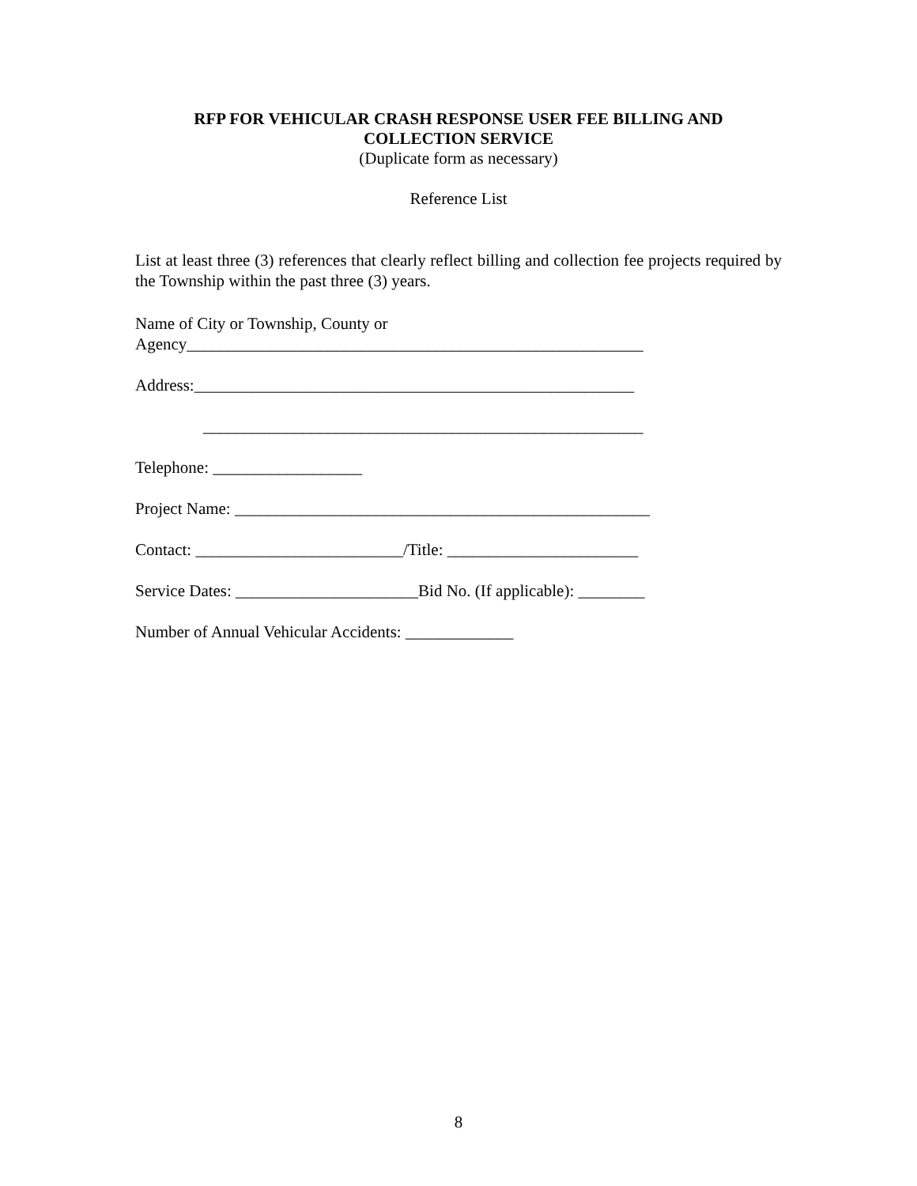RFP FOR VEHICULAR CRASH RESPONSE USER FEE BILLING AND
COLLECTION SERVICE
(Duplicate form as necessary)
Reference List
List at least three (3) references that clearly reflect billing and collection fee projects required by the Township within the past three (3) years.
Name of City or Township, County or
Agency_______________________________________________________
Address:_____________________________________________________
_____________________________________________________
Telephone: __________________
Project Name: __________________________________________________
Contact: _________________________/Title: _______________________
Service Dates: ______________________Bid No. (If applicable): ________
Number of Annual Vehicular Accidents: _____________
8